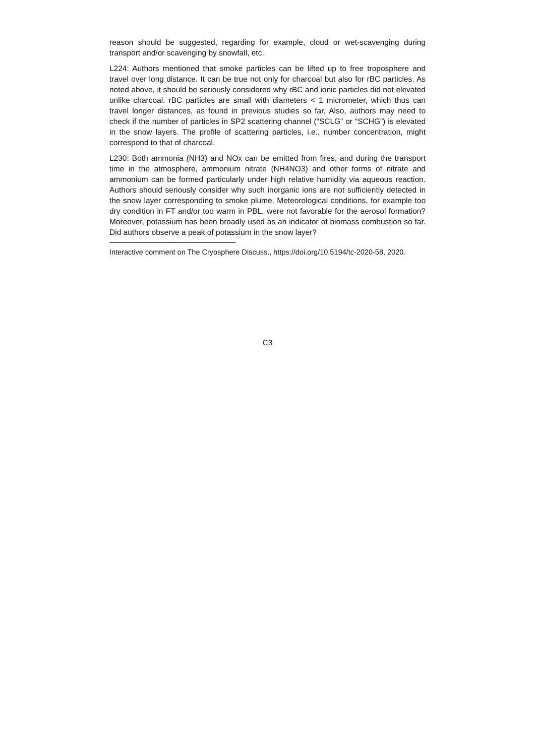reason should be suggested, regarding for example, cloud or wet-scavenging during transport and/or scavenging by snowfall, etc.
L224: Authors mentioned that smoke particles can be lifted up to free troposphere and travel over long distance. It can be true not only for charcoal but also for rBC particles. As noted above, it should be seriously considered why rBC and ionic particles did not elevated unlike charcoal. rBC particles are small with diameters < 1 micrometer, which thus can travel longer distances, as found in previous studies so far. Also, authors may need to check if the number of particles in SP2 scattering channel (“SCLG” or “SCHG”) is elevated in the snow layers. The profile of scattering particles, i.e., number concentration, might correspond to that of charcoal.
L230: Both ammonia (NH3) and NOx can be emitted from fires, and during the transport time in the atmosphere, ammonium nitrate (NH4NO3) and other forms of nitrate and ammonium can be formed particularly under high relative humidity via aqueous reaction. Authors should seriously consider why such inorganic ions are not sufficiently detected in the snow layer corresponding to smoke plume. Meteorological conditions, for example too dry condition in FT and/or too warm in PBL, were not favorable for the aerosol formation? Moreover, potassium has been broadly used as an indicator of biomass combustion so far. Did authors observe a peak of potassium in the snow layer?
Interactive comment on The Cryosphere Discuss., https://doi.org/10.5194/tc-2020-58, 2020.
C3